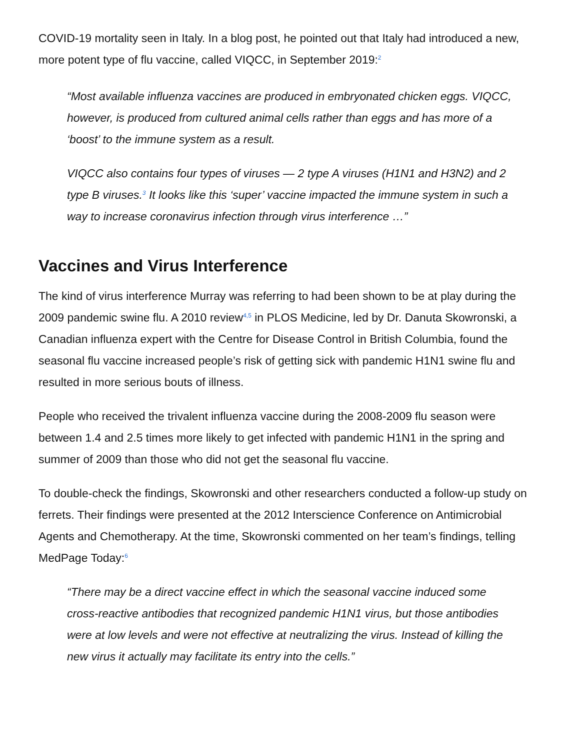COVID-19 mortality seen in Italy. In a blog post, he pointed out that Italy had introduced a new, more potent type of flu vaccine, called VIQCC, in September 2019:<sup>2</sup>
“Most available influenza vaccines are produced in embryonated chicken eggs. VIQCC, however, is produced from cultured animal cells rather than eggs and has more of a ‘boost’ to the immune system as a result.
VIQCC also contains four types of viruses — 2 type A viruses (H1N1 and H3N2) and 2 type B viruses.<sup>3</sup> It looks like this ‘super’ vaccine impacted the immune system in such a way to increase coronavirus infection through virus interference …”
Vaccines and Virus Interference
The kind of virus interference Murray was referring to had been shown to be at play during the 2009 pandemic swine flu. A 2010 review<sup>4,5</sup> in PLOS Medicine, led by Dr. Danuta Skowronski, a Canadian influenza expert with the Centre for Disease Control in British Columbia, found the seasonal flu vaccine increased people’s risk of getting sick with pandemic H1N1 swine flu and resulted in more serious bouts of illness.
People who received the trivalent influenza vaccine during the 2008-2009 flu season were between 1.4 and 2.5 times more likely to get infected with pandemic H1N1 in the spring and summer of 2009 than those who did not get the seasonal flu vaccine.
To double-check the findings, Skowronski and other researchers conducted a follow-up study on ferrets. Their findings were presented at the 2012 Interscience Conference on Antimicrobial Agents and Chemotherapy. At the time, Skowronski commented on her team’s findings, telling MedPage Today:<sup>6</sup>
“There may be a direct vaccine effect in which the seasonal vaccine induced some cross-reactive antibodies that recognized pandemic H1N1 virus, but those antibodies were at low levels and were not effective at neutralizing the virus. Instead of killing the new virus it actually may facilitate its entry into the cells.”